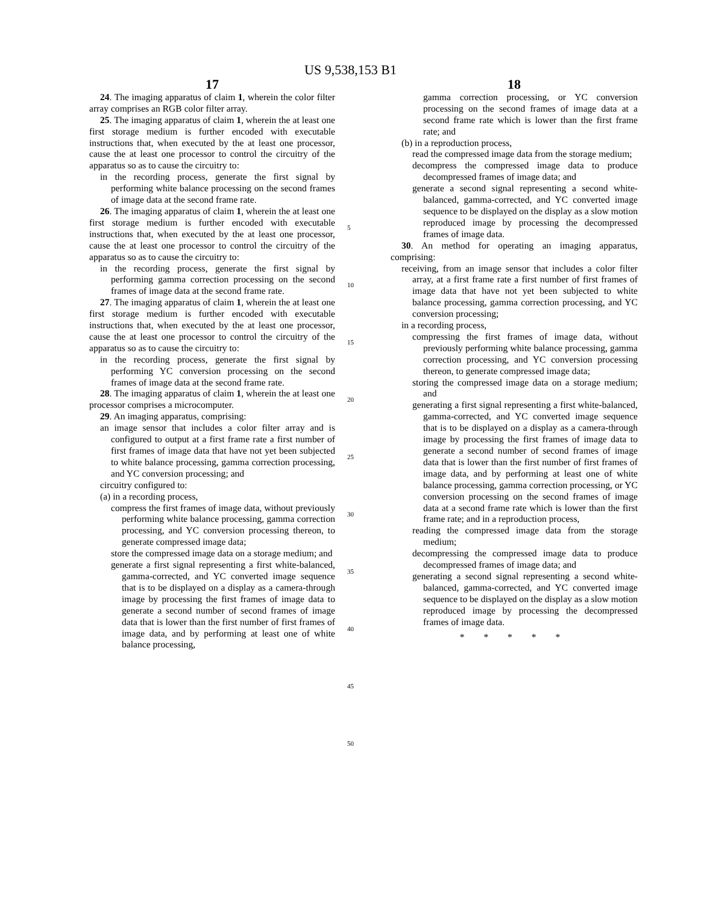US 9,538,153 B1
17
24. The imaging apparatus of claim 1, wherein the color filter array comprises an RGB color filter array.
25. The imaging apparatus of claim 1, wherein the at least one first storage medium is further encoded with executable instructions that, when executed by the at least one processor, cause the at least one processor to control the circuitry of the apparatus so as to cause the circuitry to:
in the recording process, generate the first signal by performing white balance processing on the second frames of image data at the second frame rate.
26. The imaging apparatus of claim 1, wherein the at least one first storage medium is further encoded with executable instructions that, when executed by the at least one processor, cause the at least one processor to control the circuitry of the apparatus so as to cause the circuitry to:
in the recording process, generate the first signal by performing gamma correction processing on the second frames of image data at the second frame rate.
27. The imaging apparatus of claim 1, wherein the at least one first storage medium is further encoded with executable instructions that, when executed by the at least one processor, cause the at least one processor to control the circuitry of the apparatus so as to cause the circuitry to:
in the recording process, generate the first signal by performing YC conversion processing on the second frames of image data at the second frame rate.
28. The imaging apparatus of claim 1, wherein the at least one processor comprises a microcomputer.
29. An imaging apparatus, comprising:
an image sensor that includes a color filter array and is configured to output at a first frame rate a first number of first frames of image data that have not yet been subjected to white balance processing, gamma correction processing, and YC conversion processing; and
circuitry configured to:
(a) in a recording process,
compress the first frames of image data, without previously performing white balance processing, gamma correction processing, and YC conversion processing thereon, to generate compressed image data;
store the compressed image data on a storage medium; and
generate a first signal representing a first white-balanced, gamma-corrected, and YC converted image sequence that is to be displayed on a display as a camera-through image by processing the first frames of image data to generate a second number of second frames of image data that is lower than the first number of first frames of image data, and by performing at least one of white balance processing,
5
10
15
20
25
30
35
40
45
50
18
gamma correction processing, or YC conversion processing on the second frames of image data at a second frame rate which is lower than the first frame rate; and
(b) in a reproduction process,
read the compressed image data from the storage medium;
decompress the compressed image data to produce decompressed frames of image data; and
generate a second signal representing a second white-balanced, gamma-corrected, and YC converted image sequence to be displayed on the display as a slow motion reproduced image by processing the decompressed frames of image data.
30. An method for operating an imaging apparatus, comprising:
receiving, from an image sensor that includes a color filter array, at a first frame rate a first number of first frames of image data that have not yet been subjected to white balance processing, gamma correction processing, and YC conversion processing;
in a recording process,
compressing the first frames of image data, without previously performing white balance processing, gamma correction processing, and YC conversion processing thereon, to generate compressed image data;
storing the compressed image data on a storage medium; and
generating a first signal representing a first white-balanced, gamma-corrected, and YC converted image sequence that is to be displayed on a display as a camera-through image by processing the first frames of image data to generate a second number of second frames of image data that is lower than the first number of first frames of image data, and by performing at least one of white balance processing, gamma correction processing, or YC conversion processing on the second frames of image data at a second frame rate which is lower than the first frame rate; and in a reproduction process,
reading the compressed image data from the storage medium;
decompressing the compressed image data to produce decompressed frames of image data; and
generating a second signal representing a second white-balanced, gamma-corrected, and YC converted image sequence to be displayed on the display as a slow motion reproduced image by processing the decompressed frames of image data.
* * * * *